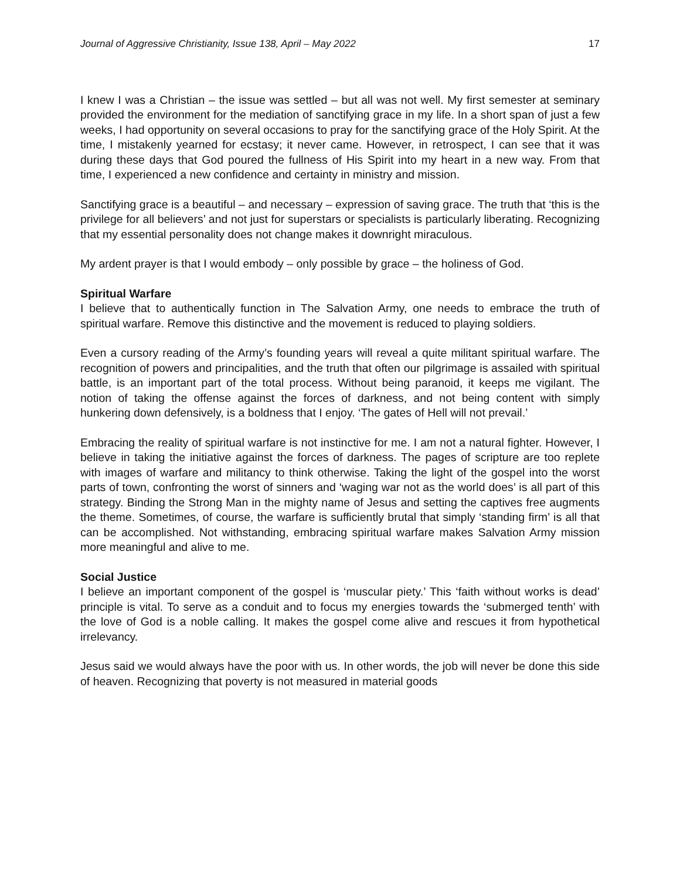Journal of Aggressive Christianity, Issue 138, April – May 2022 17
I knew I was a Christian – the issue was settled – but all was not well. My first semester at seminary provided the environment for the mediation of sanctifying grace in my life. In a short span of just a few weeks, I had opportunity on several occasions to pray for the sanctifying grace of the Holy Spirit. At the time, I mistakenly yearned for ecstasy; it never came. However, in retrospect, I can see that it was during these days that God poured the fullness of His Spirit into my heart in a new way. From that time, I experienced a new confidence and certainty in ministry and mission.
Sanctifying grace is a beautiful – and necessary – expression of saving grace. The truth that ‘this is the privilege for all believers’ and not just for superstars or specialists is particularly liberating. Recognizing that my essential personality does not change makes it downright miraculous.
My ardent prayer is that I would embody – only possible by grace – the holiness of God.
Spiritual Warfare
I believe that to authentically function in The Salvation Army, one needs to embrace the truth of spiritual warfare. Remove this distinctive and the movement is reduced to playing soldiers.
Even a cursory reading of the Army’s founding years will reveal a quite militant spiritual warfare. The recognition of powers and principalities, and the truth that often our pilgrimage is assailed with spiritual battle, is an important part of the total process. Without being paranoid, it keeps me vigilant. The notion of taking the offense against the forces of darkness, and not being content with simply hunkering down defensively, is a boldness that I enjoy. ‘The gates of Hell will not prevail.’
Embracing the reality of spiritual warfare is not instinctive for me. I am not a natural fighter. However, I believe in taking the initiative against the forces of darkness. The pages of scripture are too replete with images of warfare and militancy to think otherwise. Taking the light of the gospel into the worst parts of town, confronting the worst of sinners and ‘waging war not as the world does’ is all part of this strategy. Binding the Strong Man in the mighty name of Jesus and setting the captives free augments the theme. Sometimes, of course, the warfare is sufficiently brutal that simply ‘standing firm’ is all that can be accomplished. Not withstanding, embracing spiritual warfare makes Salvation Army mission more meaningful and alive to me.
Social Justice
I believe an important component of the gospel is ‘muscular piety.’ This ‘faith without works is dead’ principle is vital. To serve as a conduit and to focus my energies towards the ‘submerged tenth’ with the love of God is a noble calling. It makes the gospel come alive and rescues it from hypothetical irrelevancy.
Jesus said we would always have the poor with us. In other words, the job will never be done this side of heaven. Recognizing that poverty is not measured in material goods